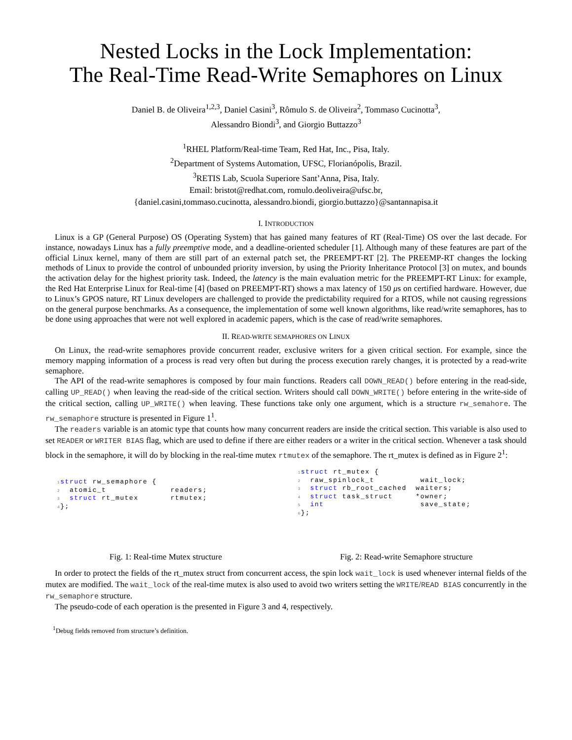Nested Locks in the Lock Implementation:
The Real-Time Read-Write Semaphores on Linux
Daniel B. de Oliveira<sup>1,2,3</sup>, Daniel Casini<sup>3</sup>, Rômulo S. de Oliveira<sup>2</sup>, Tommaso Cucinotta<sup>3</sup>,
Alessandro Biondi<sup>3</sup>, and Giorgio Buttazzo<sup>3</sup>
<sup>1</sup> RHEL Platform/Real-time Team, Red Hat, Inc., Pisa, Italy.
<sup>2</sup> Department of Systems Automation, UFSC, Florianópolis, Brazil.
<sup>3</sup> RETIS Lab, Scuola Superiore Sant’Anna, Pisa, Italy.
Email: bristot@redhat.com, romulo.deoliveira@ufsc.br,
{daniel.casini,tommaso.cucinotta, alessandro.biondi, giorgio.buttazzo}@santannapisa.it
I. INTRODUCTION
Linux is a GP (General Purpose) OS (Operating System) that has gained many features of RT (Real-Time) OS over the last decade. For instance, nowadays Linux has a fully preemptive mode, and a deadline-oriented scheduler [1]. Although many of these features are part of the official Linux kernel, many of them are still part of an external patch set, the PREEMPT-RT [2]. The PREEMP-RT changes the locking methods of Linux to provide the control of unbounded priority inversion, by using the Priority Inheritance Protocol [3] on mutex, and bounds the activation delay for the highest priority task. Indeed, the latency is the main evaluation metric for the PREEMPT-RT Linux: for example, the Red Hat Enterprise Linux for Real-time [4] (based on PREEMPT-RT) shows a max latency of 150 μs on certified hardware. However, due to Linux’s GPOS nature, RT Linux developers are challenged to provide the predictability required for a RTOS, while not causing regressions on the general purpose benchmarks. As a consequence, the implementation of some well known algorithms, like read/write semaphores, has to be done using approaches that were not well explored in academic papers, which is the case of read/write semaphores.
II. READ-WRITE SEMAPHORES ON LINUX
On Linux, the read-write semaphores provide concurrent reader, exclusive writers for a given critical section. For example, since the memory mapping information of a process is read very often but during the process execution rarely changes, it is protected by a read-write semaphore.
The API of the read-write semaphores is composed by four main functions. Readers call DOWN_READ() before entering in the read-side, calling UP_READ() when leaving the read-side of the critical section. Writers should call DOWN_WRITE() before entering in the write-side of the critical section, calling UP_WRITE() when leaving. These functions take only one argument, which is a structure rw_semahore. The rw_semaphore structure is presented in Figure 1<sup>1</sup>.
The readers variable is an atomic type that counts how many concurrent readers are inside the critical section. This variable is also used to set READER or WRITER BIAS flag, which are used to define if there are either readers or a writer in the critical section. Whenever a task should block in the semaphore, it will do by blocking in the real-time mutex rtmutex of the semaphore. The rt_mutex is defined as in Figure 2<sup>1</sup>:
1 struct rw_semaphore {
2  atomic_t              readers;
3  struct rt_mutex       rtmutex;
4};
Fig. 1: Real-time Mutex structure
1 struct rt_mutex {
2  raw_spinlock_t          wait_lock;
3  struct rb_root_cached  waiters;
4  struct task_struct     *owner;
5  int                     save_state;
6};
Fig. 2: Read-write Semaphore structure
In order to protect the fields of the rt_mutex struct from concurrent access, the spin lock wait_lock is used whenever internal fields of the mutex are modified. The wait_lock of the real-time mutex is also used to avoid two writers setting the WRITE/READ BIAS concurrently in the rw_semaphore structure.
The pseudo-code of each operation is the presented in Figure 3 and 4, respectively.
<sup>1</sup> Debug fields removed from structure’s definition.